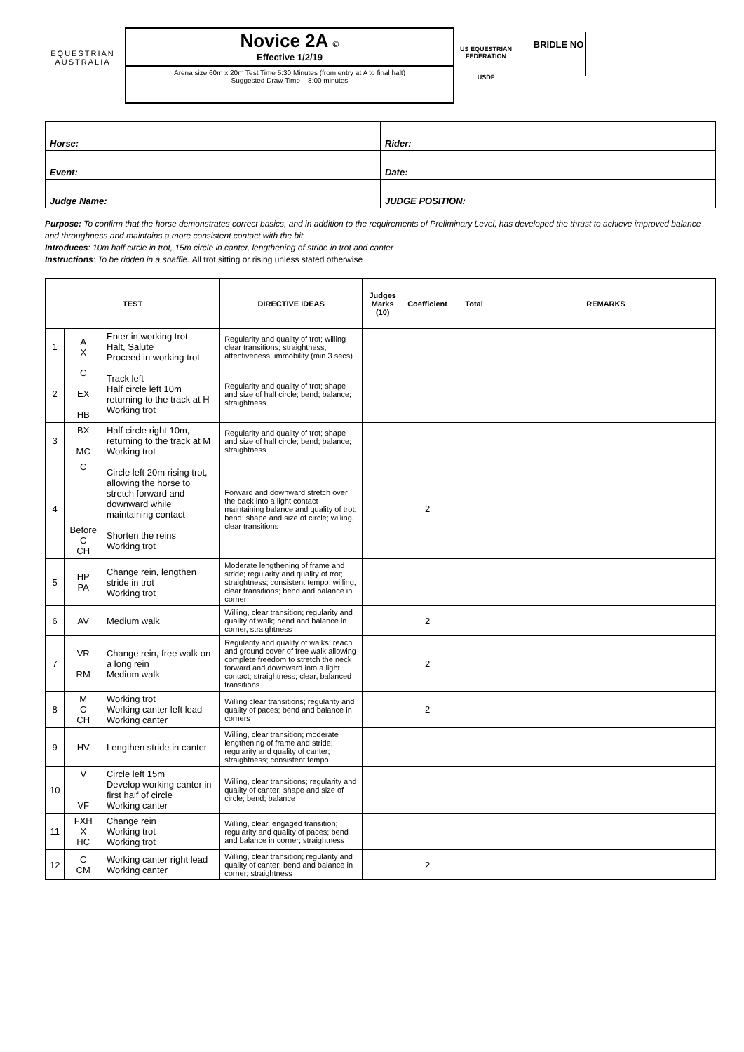EQUESTRIAN AUSTRALIA
Novice 2A ©
Effective 1/2/19
Arena size 60m x 20m Test Time 5:30 Minutes (from entry at A to final halt)
Suggested Draw Time – 8:00 minutes
US EQUESTRIAN FEDERATION
USDF
BRIDLE NO
| Horse: | Rider: |
| Event: | Date: |
| Judge Name: | JUDGE POSITION: |
Purpose: To confirm that the horse demonstrates correct basics, and in addition to the requirements of Preliminary Level, has developed the thrust to achieve improved balance and throughness and maintains a more consistent contact with the bit
Introduces: 10m half circle in trot, 15m circle in canter, lengthening of stride in trot and canter
Instructions: To be ridden in a snaffle. All trot sitting or rising unless stated otherwise
| TEST | | | DIRECTIVE IDEAS | Judges Marks (10) | Coefficient | Total | REMARKS |
| --- | --- | --- | --- | --- | --- | --- | --- |
| 1 | A X | Enter in working trot Halt, Salute Proceed in working trot | Regularity and quality of trot; willing clear transitions; straightness, attentiveness; immobility (min 3 secs) | | | | |
| 2 | C EX HB | Track left Half circle left 10m returning to the track at H Working trot | Regularity and quality of trot; shape and size of half circle; bend; balance; straightness | | | | |
| 3 | BX MC | Half circle right 10m, returning to the track at M Working trot | Regularity and quality of trot; shape and size of half circle; bend; balance; straightness | | | | |
| 4 | C Before C CH | Circle left 20m rising trot, allowing the horse to stretch forward and downward while maintaining contact Shorten the reins Working trot | Forward and downward stretch over the back into a light contact maintaining balance and quality of trot; bend; shape and size of circle; willing, clear transitions | | 2 | | |
| 5 | HP PA | Change rein, lengthen stride in trot Working trot | Moderate lengthening of frame and stride; regularity and quality of trot; straightness; consistent tempo; willing, clear transitions; bend and balance in corner | | | | |
| 6 | AV | Medium walk | Willing, clear transition; regularity and quality of walk; bend and balance in corner, straightness | | 2 | | |
| 7 | VR RM | Change rein, free walk on a long rein Medium walk | Regularity and quality of walks; reach and ground cover of free walk allowing complete freedom to stretch the neck forward and downward into a light contact; straightness; clear, balanced transitions | | 2 | | |
| 8 | M C CH | Working trot Working canter left lead Working canter | Willing clear transitions; regularity and quality of paces; bend and balance in corners | | 2 | | |
| 9 | HV | Lengthen stride in canter | Willing, clear transition; moderate lengthening of frame and stride; regularity and quality of canter; straightness; consistent tempo | | | | |
| 10 | V VF | Circle left 15m Develop working canter in first half of circle Working canter | Willing, clear transitions; regularity and quality of canter; shape and size of circle; bend; balance | | | | |
| 11 | FXH X HC | Change rein Working trot Working trot | Willing, clear, engaged transition; regularity and quality of paces; bend and balance in corner; straightness | | | | |
| 12 | C CM | Working canter right lead Working canter | Willing, clear transition; regularity and quality of canter; bend and balance in corner; straightness | | 2 | | |